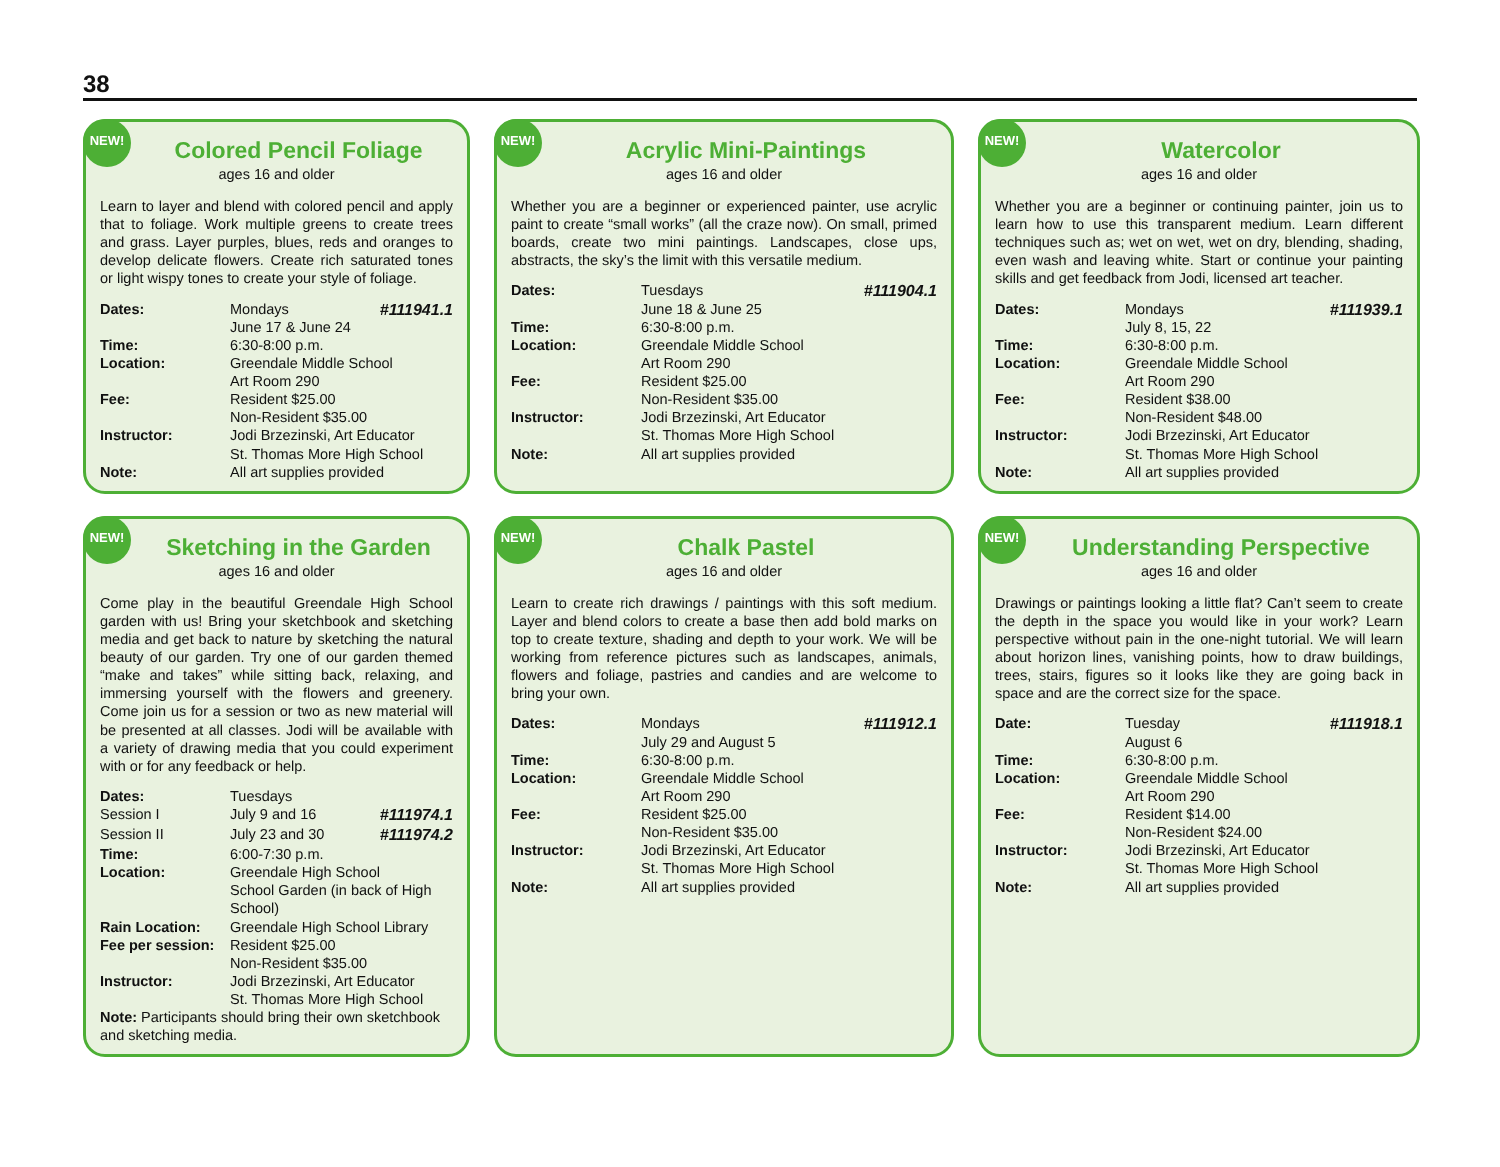38
NEW!
Colored Pencil Foliage
ages 16 and older
Learn to layer and blend with colored pencil and apply that to foliage. Work multiple greens to create trees and grass. Layer purples, blues, reds and oranges to develop delicate flowers. Create rich saturated tones or light wispy tones to create your style of foliage.
| Dates: | Mondays June 17 & June 24 | #111941.1 |
| Time: | 6:30-8:00 p.m. | |
| Location: | Greendale Middle School Art Room 290 | |
| Fee: | Resident $25.00 Non-Resident $35.00 | |
| Instructor: | Jodi Brzezinski, Art Educator St. Thomas More High School | |
| Note: | All art supplies provided | |
NEW!
Acrylic Mini-Paintings
ages 16 and older
Whether you are a beginner or experienced painter, use acrylic paint to create “small works” (all the craze now). On small, primed boards, create two mini paintings. Landscapes, close ups, abstracts, the sky’s the limit with this versatile medium.
| Dates: | Tuesdays June 18 & June 25 | #111904.1 |
| Time: | 6:30-8:00 p.m. | |
| Location: | Greendale Middle School Art Room 290 | |
| Fee: | Resident $25.00 Non-Resident $35.00 | |
| Instructor: | Jodi Brzezinski, Art Educator St. Thomas More High School | |
| Note: | All art supplies provided | |
NEW!
Watercolor
ages 16 and older
Whether you are a beginner or continuing painter, join us to learn how to use this transparent medium. Learn different techniques such as; wet on wet, wet on dry, blending, shading, even wash and leaving white. Start or continue your painting skills and get feedback from Jodi, licensed art teacher.
| Dates: | Mondays July 8, 15, 22 | #111939.1 |
| Time: | 6:30-8:00 p.m. | |
| Location: | Greendale Middle School Art Room 290 | |
| Fee: | Resident $38.00 Non-Resident $48.00 | |
| Instructor: | Jodi Brzezinski, Art Educator St. Thomas More High School | |
| Note: | All art supplies provided | |
NEW!
Sketching in the Garden
ages 16 and older
Come play in the beautiful Greendale High School garden with us! Bring your sketchbook and sketching media and get back to nature by sketching the natural beauty of our garden. Try one of our garden themed “make and takes” while sitting back, relaxing, and immersing yourself with the flowers and greenery. Come join us for a session or two as new material will be presented at all classes. Jodi will be available with a variety of drawing media that you could experiment with or for any feedback or help.
| Dates: | Tuesdays | |
| Session I | July 9 and 16 | #111974.1 |
| Session II | July 23 and 30 | #111974.2 |
| Time: | 6:00-7:30 p.m. | |
| Location: | Greendale High School School Garden (in back of High School) | |
| Rain Location: | Greendale High School Library | |
| Fee per session: | Resident $25.00 Non-Resident $35.00 | |
| Instructor: | Jodi Brzezinski, Art Educator St. Thomas More High School | |
Note: Participants should bring their own sketchbook and sketching media.
NEW!
Chalk Pastel
ages 16 and older
Learn to create rich drawings / paintings with this soft medium. Layer and blend colors to create a base then add bold marks on top to create texture, shading and depth to your work. We will be working from reference pictures such as landscapes, animals, flowers and foliage, pastries and candies and are welcome to bring your own.
| Dates: | Mondays July 29 and August 5 | #111912.1 |
| Time: | 6:30-8:00 p.m. | |
| Location: | Greendale Middle School Art Room 290 | |
| Fee: | Resident $25.00 Non-Resident $35.00 | |
| Instructor: | Jodi Brzezinski, Art Educator St. Thomas More High School | |
| Note: | All art supplies provided | |
NEW!
Understanding Perspective
ages 16 and older
Drawings or paintings looking a little flat? Can’t seem to create the depth in the space you would like in your work? Learn perspective without pain in the one-night tutorial. We will learn about horizon lines, vanishing points, how to draw buildings, trees, stairs, figures so it looks like they are going back in space and are the correct size for the space.
| Date: | Tuesday August 6 | #111918.1 |
| Time: | 6:30-8:00 p.m. | |
| Location: | Greendale Middle School Art Room 290 | |
| Fee: | Resident $14.00 Non-Resident $24.00 | |
| Instructor: | Jodi Brzezinski, Art Educator St. Thomas More High School | |
| Note: | All art supplies provided | |